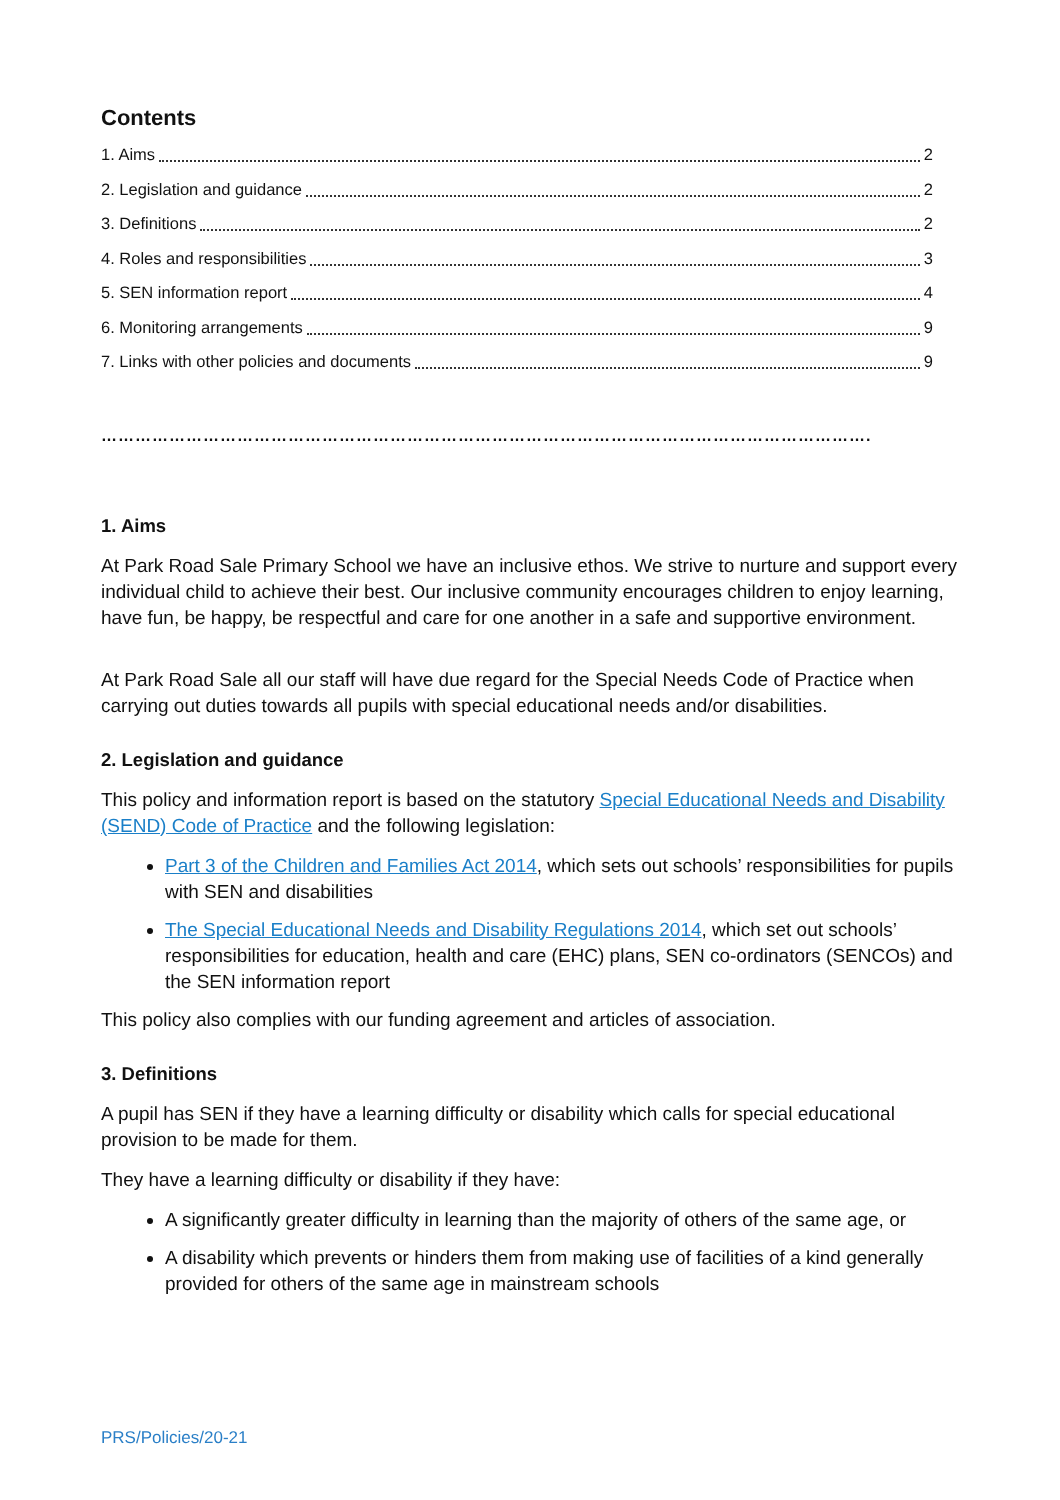Contents
1. Aims 2
2. Legislation and guidance 2
3. Definitions 2
4. Roles and responsibilities 3
5. SEN information report 4
6. Monitoring arrangements 9
7. Links with other policies and documents 9
……………………………………………………………………………………………………………………….
1. Aims
At Park Road Sale Primary School we have an inclusive ethos. We strive to nurture and support every individual child to achieve their best. Our inclusive community encourages children to enjoy learning, have fun, be happy, be respectful and care for one another in a safe and supportive environment.
At Park Road Sale all our staff will have due regard for the Special Needs Code of Practice when carrying out duties towards all pupils with special educational needs and/or disabilities.
2. Legislation and guidance
This policy and information report is based on the statutory Special Educational Needs and Disability (SEND) Code of Practice and the following legislation:
Part 3 of the Children and Families Act 2014, which sets out schools’ responsibilities for pupils with SEN and disabilities
The Special Educational Needs and Disability Regulations 2014, which set out schools’ responsibilities for education, health and care (EHC) plans, SEN co-ordinators (SENCOs) and the SEN information report
This policy also complies with our funding agreement and articles of association.
3. Definitions
A pupil has SEN if they have a learning difficulty or disability which calls for special educational provision to be made for them.
They have a learning difficulty or disability if they have:
A significantly greater difficulty in learning than the majority of others of the same age, or
A disability which prevents or hinders them from making use of facilities of a kind generally provided for others of the same age in mainstream schools
PRS/Policies/20-21